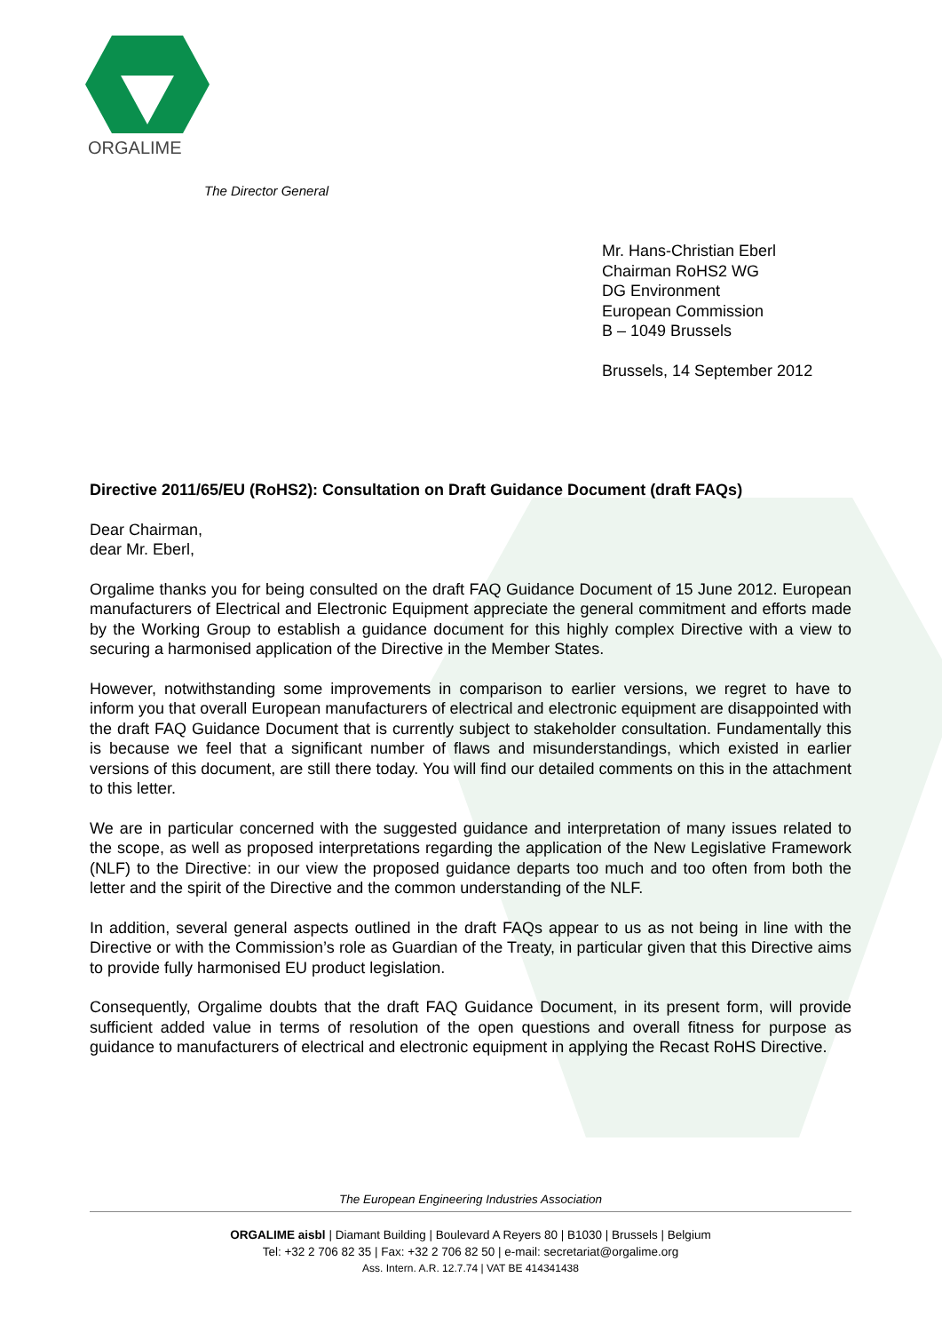ORGALIME
The Director General
Mr. Hans-Christian Eberl
Chairman RoHS2 WG
DG Environment
European Commission
B – 1049 Brussels
Brussels, 14 September 2012
Directive 2011/65/EU (RoHS2): Consultation on Draft Guidance Document (draft FAQs)
Dear Chairman,
dear Mr. Eberl,
Orgalime thanks you for being consulted on the draft FAQ Guidance Document of 15 June 2012. European manufacturers of Electrical and Electronic Equipment appreciate the general commitment and efforts made by the Working Group to establish a guidance document for this highly complex Directive with a view to securing a harmonised application of the Directive in the Member States.
However, notwithstanding some improvements in comparison to earlier versions, we regret to have to inform you that overall European manufacturers of electrical and electronic equipment are disappointed with the draft FAQ Guidance Document that is currently subject to stakeholder consultation. Fundamentally this is because we feel that a significant number of flaws and misunderstandings, which existed in earlier versions of this document, are still there today. You will find our detailed comments on this in the attachment to this letter.
We are in particular concerned with the suggested guidance and interpretation of many issues related to the scope, as well as proposed interpretations regarding the application of the New Legislative Framework (NLF) to the Directive: in our view the proposed guidance departs too much and too often from both the letter and the spirit of the Directive and the common understanding of the NLF.
In addition, several general aspects outlined in the draft FAQs appear to us as not being in line with the Directive or with the Commission’s role as Guardian of the Treaty, in particular given that this Directive aims to provide fully harmonised EU product legislation.
Consequently, Orgalime doubts that the draft FAQ Guidance Document, in its present form, will provide sufficient added value in terms of resolution of the open questions and overall fitness for purpose as guidance to manufacturers of electrical and electronic equipment in applying the Recast RoHS Directive.
The European Engineering Industries Association
ORGALIME aisbl | Diamant Building | Boulevard A Reyers 80 | B1030 | Brussels | Belgium
Tel: +32 2 706 82 35 | Fax: +32 2 706 82 50 | e-mail: secretariat@orgalime.org
Ass. Intern. A.R. 12.7.74 | VAT BE 414341438